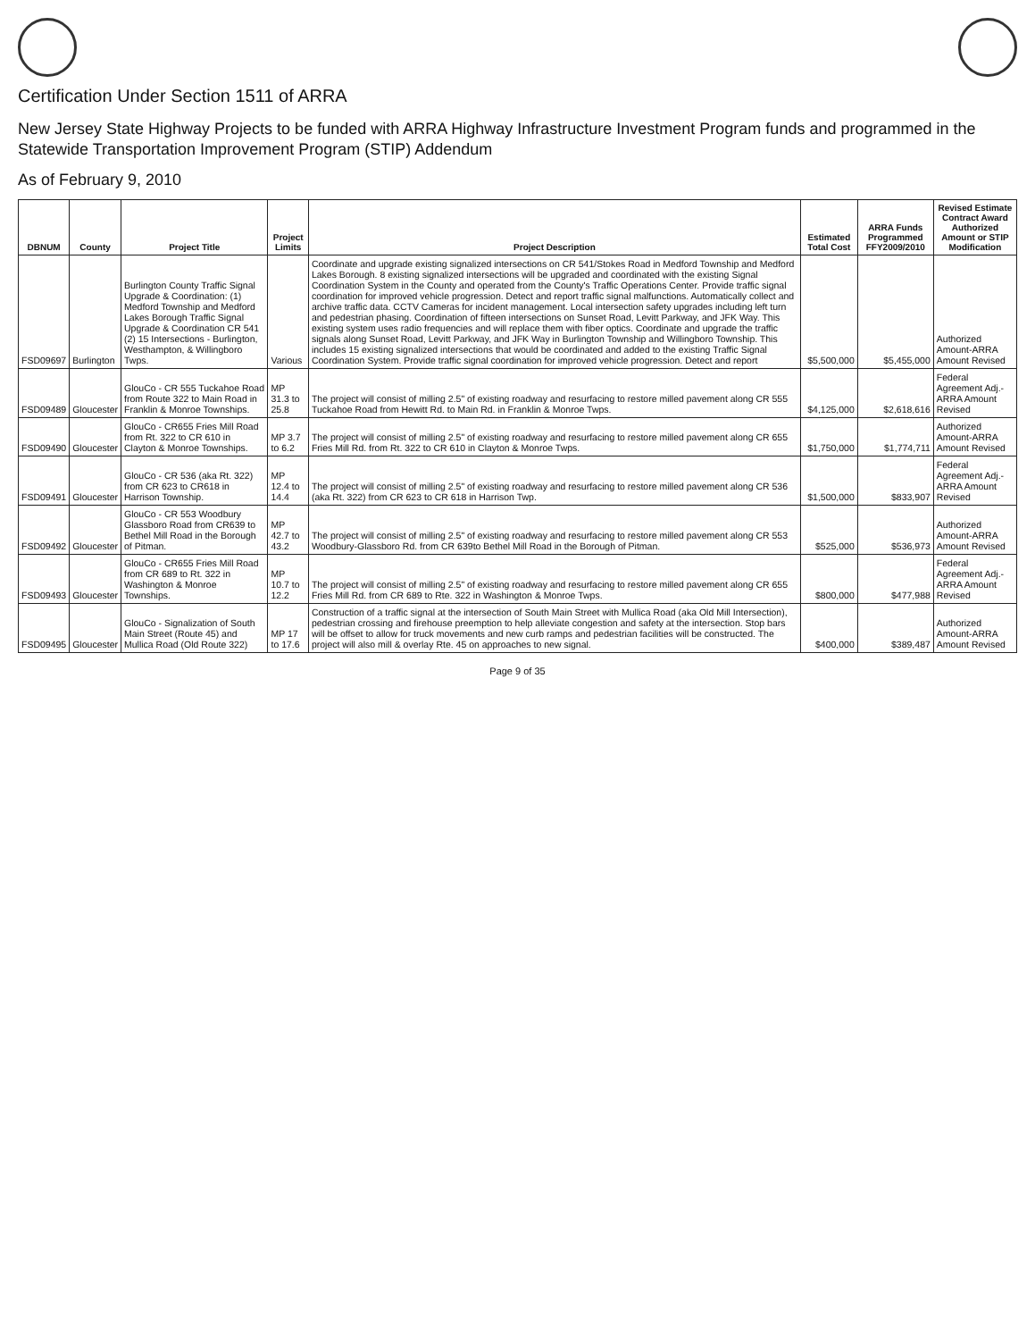Certification Under Section 1511 of ARRA
New Jersey State Highway Projects to be funded with ARRA Highway Infrastructure Investment Program funds and programmed in the Statewide Transportation Improvement Program (STIP) Addendum
As of February 9, 2010
| DBNUM | County | Project Title | Project Limits | Project Description | Estimated Total Cost | ARRA Funds Programmed FFY2009/2010 | Revised Estimate Contract Award Authorized Amount or STIP Modification |
| --- | --- | --- | --- | --- | --- | --- | --- |
| FSD09697 | Burlington | Burlington County Traffic Signal Upgrade & Coordination: (1) Medford Township and Medford Lakes Borough Traffic Signal Upgrade & Coordination CR 541 (2) 15 Intersections - Burlington, Westhampton, & Willingboro Twps. | Various | Coordinate and upgrade existing signalized intersections on CR 541/Stokes Road in Medford Township and Medford Lakes Borough. 8 existing signalized intersections will be upgraded and coordinated with the existing Signal Coordination System in the County and operated from the County's Traffic Operations Center. Provide traffic signal coordination for improved vehicle progression. Detect and report traffic signal malfunctions. Automatically collect and archive traffic data. CCTV Cameras for incident management. Local intersection safety upgrades including left turn and pedestrian phasing. Coordination of fifteen intersections on Sunset Road, Levitt Parkway, and JFK Way. This existing system uses radio frequencies and will replace them with fiber optics. Coordinate and upgrade the traffic signals along Sunset Road, Levitt Parkway, and JFK Way in Burlington Township and Willingboro Township. This includes 15 existing signalized intersections that would be coordinated and added to the existing Traffic Signal Coordination System. Provide traffic signal coordination for improved vehicle progression. Detect and report | $5,500,000 | $5,455,000 | Authorized Amount-ARRA Amount Revised |
| FSD09489 | Gloucester | GlouCo - CR 555 Tuckahoe Road from Route 322 to Main Road in Franklin & Monroe Townships. | MP 31.3 to 25.8 | The project will consist of milling 2.5" of existing roadway and resurfacing to restore milled pavement along CR 555 Tuckahoe Road from Hewitt Rd. to Main Rd. in Franklin & Monroe Twps. | $4,125,000 | $2,618,616 | Federal Agreement Adj.-ARRA Amount Revised |
| FSD09490 | Gloucester | GlouCo - CR655 Fries Mill Road from Rt. 322 to CR 610 in Clayton & Monroe Townships. | MP 3.7 to 6.2 | The project will consist of milling 2.5" of existing roadway and resurfacing to restore milled pavement along CR 655 Fries Mill Rd. from Rt. 322 to CR 610 in Clayton & Monroe Twps. | $1,750,000 | $1,774,711 | Authorized Amount-ARRA Amount Revised |
| FSD09491 | Gloucester | GlouCo - CR 536 (aka Rt. 322) from CR 623 to CR618 in Harrison Township. | MP 12.4 to 14.4 | The project will consist of milling 2.5" of existing roadway and resurfacing to restore milled pavement along CR 536 (aka Rt. 322) from CR 623 to CR 618 in Harrison Twp. | $1,500,000 | $833,907 | Federal Agreement Adj.-ARRA Amount Revised |
| FSD09492 | Gloucester | GlouCo - CR 553 Woodbury Glassboro Road from CR639 to Bethel Mill Road in the Borough of Pitman. | MP 42.7 to 43.2 | The project will consist of milling 2.5" of existing roadway and resurfacing to restore milled pavement along CR 553 Woodbury-Glassboro Rd. from CR 639to Bethel Mill Road in the Borough of Pitman. | $525,000 | $536,973 | Authorized Amount-ARRA Amount Revised |
| FSD09493 | Gloucester | GlouCo - CR655 Fries Mill Road from CR 689 to Rt. 322 in Washington & Monroe Townships. | MP 10.7 to 12.2 | The project will consist of milling 2.5" of existing roadway and resurfacing to restore milled pavement along CR 655 Fries Mill Rd. from CR 689 to Rte. 322 in Washington & Monroe Twps. | $800,000 | $477,988 | Federal Agreement Adj.-ARRA Amount Revised |
| FSD09495 | Gloucester | GlouCo - Signalization of South Main Street (Route 45) and Mullica Road (Old Route 322) | MP 17 to 17.6 | Construction of a traffic signal at the intersection of South Main Street with Mullica Road (aka Old Mill Intersection), pedestrian crossing and firehouse preemption to help alleviate congestion and safety at the intersection. Stop bars will be offset to allow for truck movements and new curb ramps and pedestrian facilities will be constructed. The project will also mill & overlay Rte. 45 on approaches to new signal. | $400,000 | $389,487 | Authorized Amount-ARRA Amount Revised |
Page 9 of 35